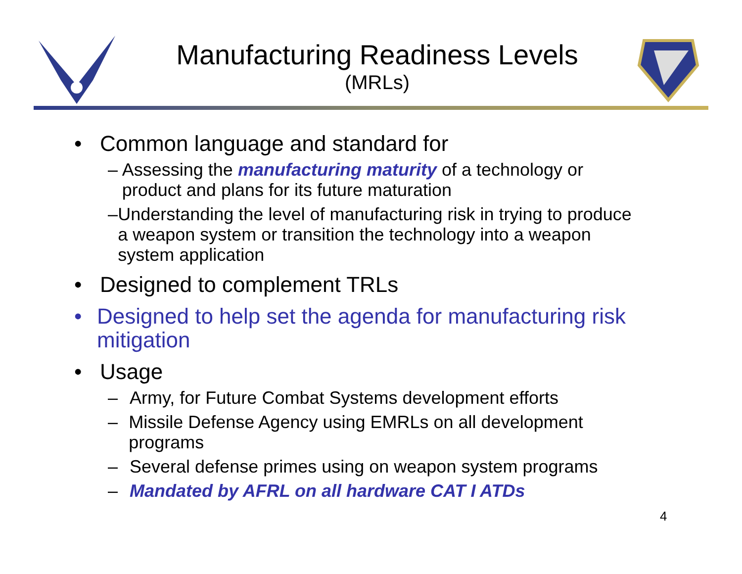Manufacturing Readiness Levels
(MRLs)
• Common language and standard for
– Assessing the manufacturing maturity of a technology or product and plans for its future maturation
– Understanding the level of manufacturing risk in trying to produce a weapon system or transition the technology into a weapon system application
• Designed to complement TRLs
• Designed to help set the agenda for manufacturing risk mitigation
• Usage
– Army, for Future Combat Systems development efforts
– Missile Defense Agency using EMRLs on all development programs
– Several defense primes using on weapon system programs
– Mandated by AFRL on all hardware CAT I ATDs
4